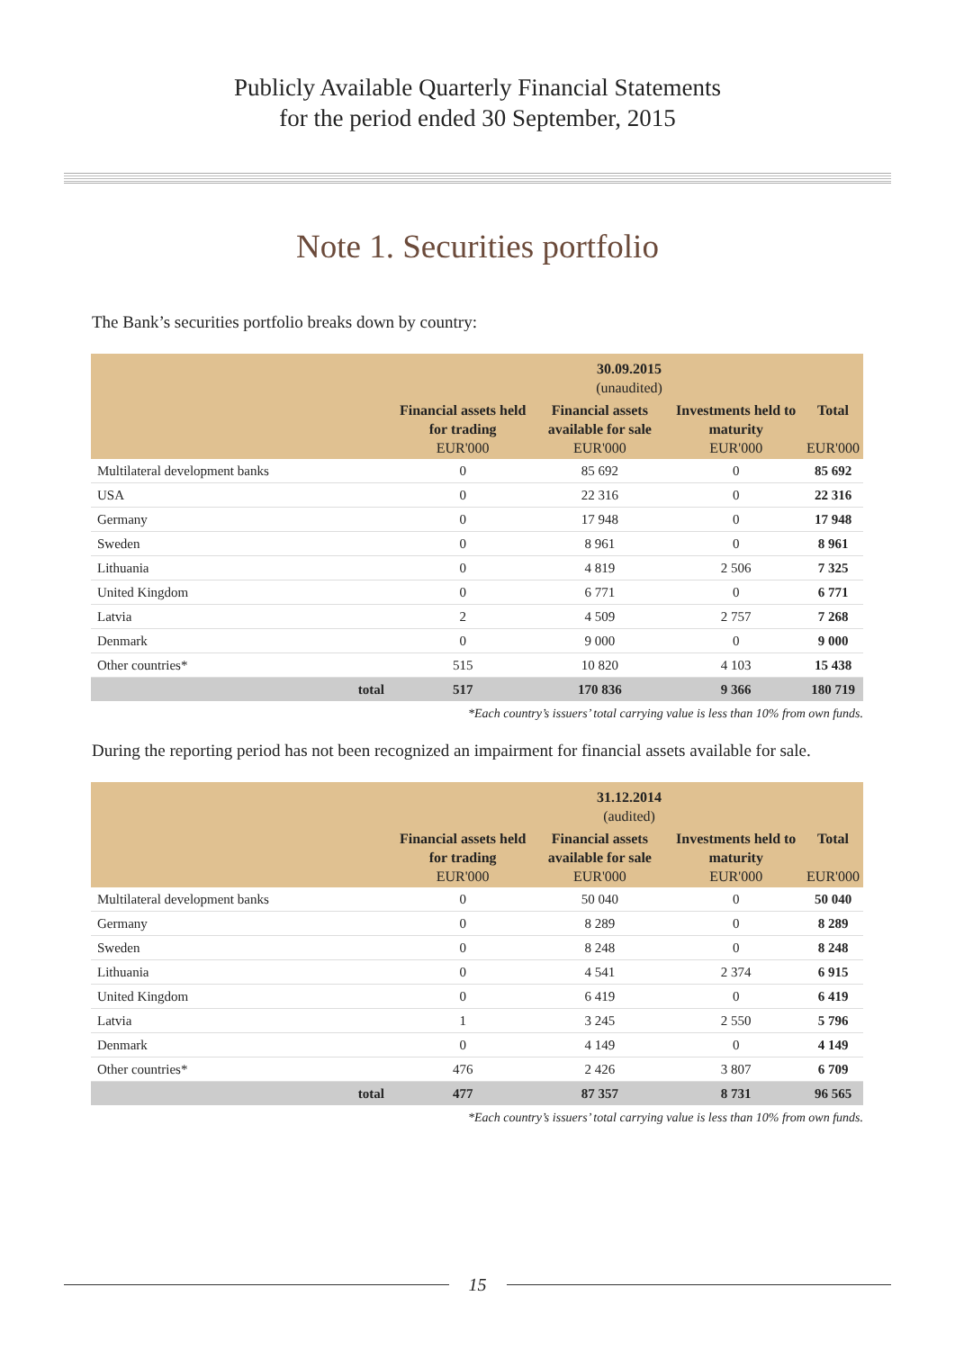Publicly Available Quarterly Financial Statements
for the period ended 30 September, 2015
Note 1. Securities portfolio
The Bank’s securities portfolio breaks down by country:
| | 30.09.2015 (unaudited) | | | |
| --- | --- | --- | --- | --- |
| | Financial assets held for trading EUR'000 | Financial assets available for sale EUR'000 | Investments held to maturity EUR'000 | Total EUR'000 |
| Multilateral development banks | 0 | 85 692 | 0 | 85 692 |
| USA | 0 | 22 316 | 0 | 22 316 |
| Germany | 0 | 17 948 | 0 | 17 948 |
| Sweden | 0 | 8 961 | 0 | 8 961 |
| Lithuania | 0 | 4 819 | 2 506 | 7 325 |
| United Kingdom | 0 | 6 771 | 0 | 6 771 |
| Latvia | 2 | 4 509 | 2 757 | 7 268 |
| Denmark | 0 | 9 000 | 0 | 9 000 |
| Other countries* | 515 | 10 820 | 4 103 | 15 438 |
| total | 517 | 170 836 | 9 366 | 180 719 |
*Each country’s issuers’ total carrying value is less than 10% from own funds.
During the reporting period has not been recognized an impairment for financial assets available for sale.
| | 31.12.2014 (audited) | | | |
| --- | --- | --- | --- | --- |
| | Financial assets held for trading EUR'000 | Financial assets available for sale EUR'000 | Investments held to maturity EUR'000 | Total EUR'000 |
| Multilateral development banks | 0 | 50 040 | 0 | 50 040 |
| Germany | 0 | 8 289 | 0 | 8 289 |
| Sweden | 0 | 8 248 | 0 | 8 248 |
| Lithuania | 0 | 4 541 | 2 374 | 6 915 |
| United Kingdom | 0 | 6 419 | 0 | 6 419 |
| Latvia | 1 | 3 245 | 2 550 | 5 796 |
| Denmark | 0 | 4 149 | 0 | 4 149 |
| Other countries* | 476 | 2 426 | 3 807 | 6 709 |
| total | 477 | 87 357 | 8 731 | 96 565 |
*Each country’s issuers’ total carrying value is less than 10% from own funds.
15